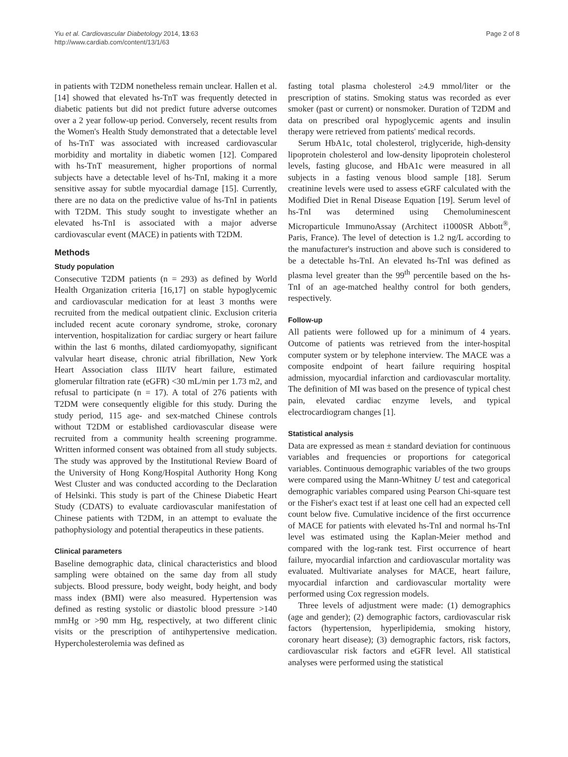Yiu et al. Cardiovascular Diabetology 2014, 13:63
http://www.cardiab.com/content/13/1/63
Page 2 of 8
in patients with T2DM nonetheless remain unclear. Hallen et al. [14] showed that elevated hs-TnT was frequently detected in diabetic patients but did not predict future adverse outcomes over a 2 year follow-up period. Conversely, recent results from the Women's Health Study demonstrated that a detectable level of hs-TnT was associated with increased cardiovascular morbidity and mortality in diabetic women [12]. Compared with hs-TnT measurement, higher proportions of normal subjects have a detectable level of hs-TnI, making it a more sensitive assay for subtle myocardial damage [15]. Currently, there are no data on the predictive value of hs-TnI in patients with T2DM. This study sought to investigate whether an elevated hs-TnI is associated with a major adverse cardiovascular event (MACE) in patients with T2DM.
Methods
Study population
Consecutive T2DM patients (n = 293) as defined by World Health Organization criteria [16,17] on stable hypoglycemic and cardiovascular medication for at least 3 months were recruited from the medical outpatient clinic. Exclusion criteria included recent acute coronary syndrome, stroke, coronary intervention, hospitalization for cardiac surgery or heart failure within the last 6 months, dilated cardiomyopathy, significant valvular heart disease, chronic atrial fibrillation, New York Heart Association class III/IV heart failure, estimated glomerular filtration rate (eGFR) <30 mL/min per 1.73 m2, and refusal to participate (n = 17). A total of 276 patients with T2DM were consequently eligible for this study. During the study period, 115 age- and sex-matched Chinese controls without T2DM or established cardiovascular disease were recruited from a community health screening programme. Written informed consent was obtained from all study subjects. The study was approved by the Institutional Review Board of the University of Hong Kong/Hospital Authority Hong Kong West Cluster and was conducted according to the Declaration of Helsinki. This study is part of the Chinese Diabetic Heart Study (CDATS) to evaluate cardiovascular manifestation of Chinese patients with T2DM, in an attempt to evaluate the pathophysiology and potential therapeutics in these patients.
Clinical parameters
Baseline demographic data, clinical characteristics and blood sampling were obtained on the same day from all study subjects. Blood pressure, body weight, body height, and body mass index (BMI) were also measured. Hypertension was defined as resting systolic or diastolic blood pressure >140 mmHg or >90 mm Hg, respectively, at two different clinic visits or the prescription of antihypertensive medication. Hypercholesterolemia was defined as
fasting total plasma cholesterol ≥4.9 mmol/liter or the prescription of statins. Smoking status was recorded as ever smoker (past or current) or nonsmoker. Duration of T2DM and data on prescribed oral hypoglycemic agents and insulin therapy were retrieved from patients' medical records.
Serum HbA1c, total cholesterol, triglyceride, high-density lipoprotein cholesterol and low-density lipoprotein cholesterol levels, fasting glucose, and HbA1c were measured in all subjects in a fasting venous blood sample [18]. Serum creatinine levels were used to assess eGRF calculated with the Modified Diet in Renal Disease Equation [19]. Serum level of hs-TnI was determined using Chemoluminescent Microparticule ImmunoAssay (Architect i1000SR Abbott<sup>®</sup>, Paris, France). The level of detection is 1.2 ng/L according to the manufacturer's instruction and above such is considered to be a detectable hs-TnI. An elevated hs-TnI was defined as plasma level greater than the 99<sup>th</sup> percentile based on the hs-TnI of an age-matched healthy control for both genders, respectively.
Follow-up
All patients were followed up for a minimum of 4 years. Outcome of patients was retrieved from the inter-hospital computer system or by telephone interview. The MACE was a composite endpoint of heart failure requiring hospital admission, myocardial infarction and cardiovascular mortality. The definition of MI was based on the presence of typical chest pain, elevated cardiac enzyme levels, and typical electrocardiogram changes [1].
Statistical analysis
Data are expressed as mean ± standard deviation for continuous variables and frequencies or proportions for categorical variables. Continuous demographic variables of the two groups were compared using the Mann-Whitney U test and categorical demographic variables compared using Pearson Chi-square test or the Fisher's exact test if at least one cell had an expected cell count below five. Cumulative incidence of the first occurrence of MACE for patients with elevated hs-TnI and normal hs-TnI level was estimated using the Kaplan-Meier method and compared with the log-rank test. First occurrence of heart failure, myocardial infarction and cardiovascular mortality was evaluated. Multivariate analyses for MACE, heart failure, myocardial infarction and cardiovascular mortality were performed using Cox regression models.
Three levels of adjustment were made: (1) demographics (age and gender); (2) demographic factors, cardiovascular risk factors (hypertension, hyperlipidemia, smoking history, coronary heart disease); (3) demographic factors, risk factors, cardiovascular risk factors and eGFR level. All statistical analyses were performed using the statistical